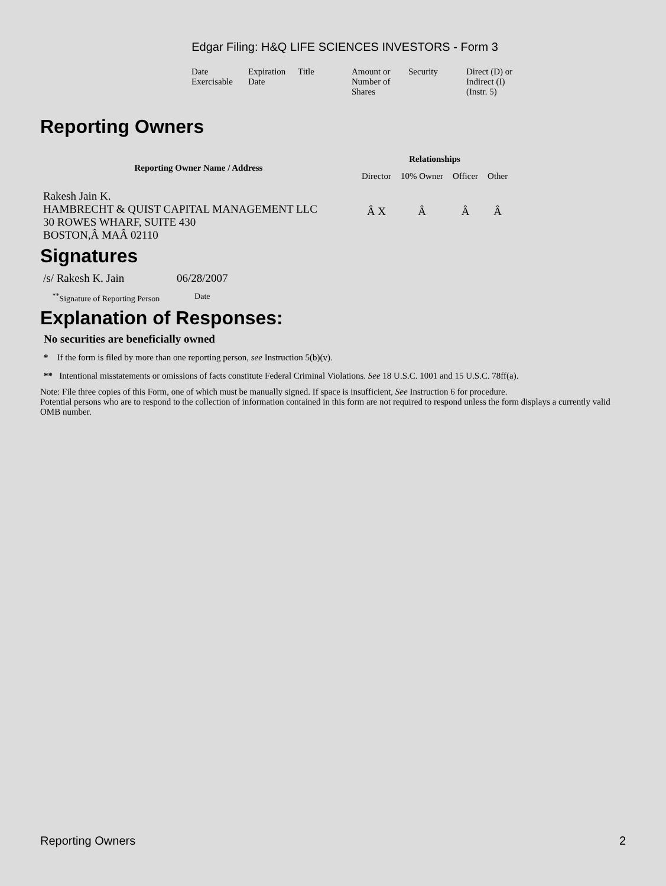Edgar Filing: H&Q LIFE SCIENCES INVESTORS - Form 3
| Date Exercisable | Expiration Date | Title | Amount or Number of Shares | Security | Direct (D) or Indirect (I) (Instr. 5) |
Reporting Owners
| Reporting Owner Name / Address | Relationships | | | |
| --- | --- | --- | --- | --- |
| | Director | 10% Owner | Officer | Other |
| Rakesh Jain K. HAMBRECHT & QUIST CAPITAL MANAGEMENT LLC 30 ROWES WHARF, SUITE 430 BOSTON,Â MAÂ 02110 | Â X | Â | Â | Â |
Signatures
| /s/ Rakesh K. Jain | 06/28/2007 |
| <sup>**</sup> Signature of Reporting Person | Date |
Explanation of Responses:
No securities are beneficially owned
* If the form is filed by more than one reporting person, see Instruction 5(b)(v).
** Intentional misstatements or omissions of facts constitute Federal Criminal Violations. See 18 U.S.C. 1001 and 15 U.S.C. 78ff(a).
Note: File three copies of this Form, one of which must be manually signed. If space is insufficient, See Instruction 6 for procedure.
Potential persons who are to respond to the collection of information contained in this form are not required to respond unless the form displays a currently valid OMB number.
Reporting Owners 2